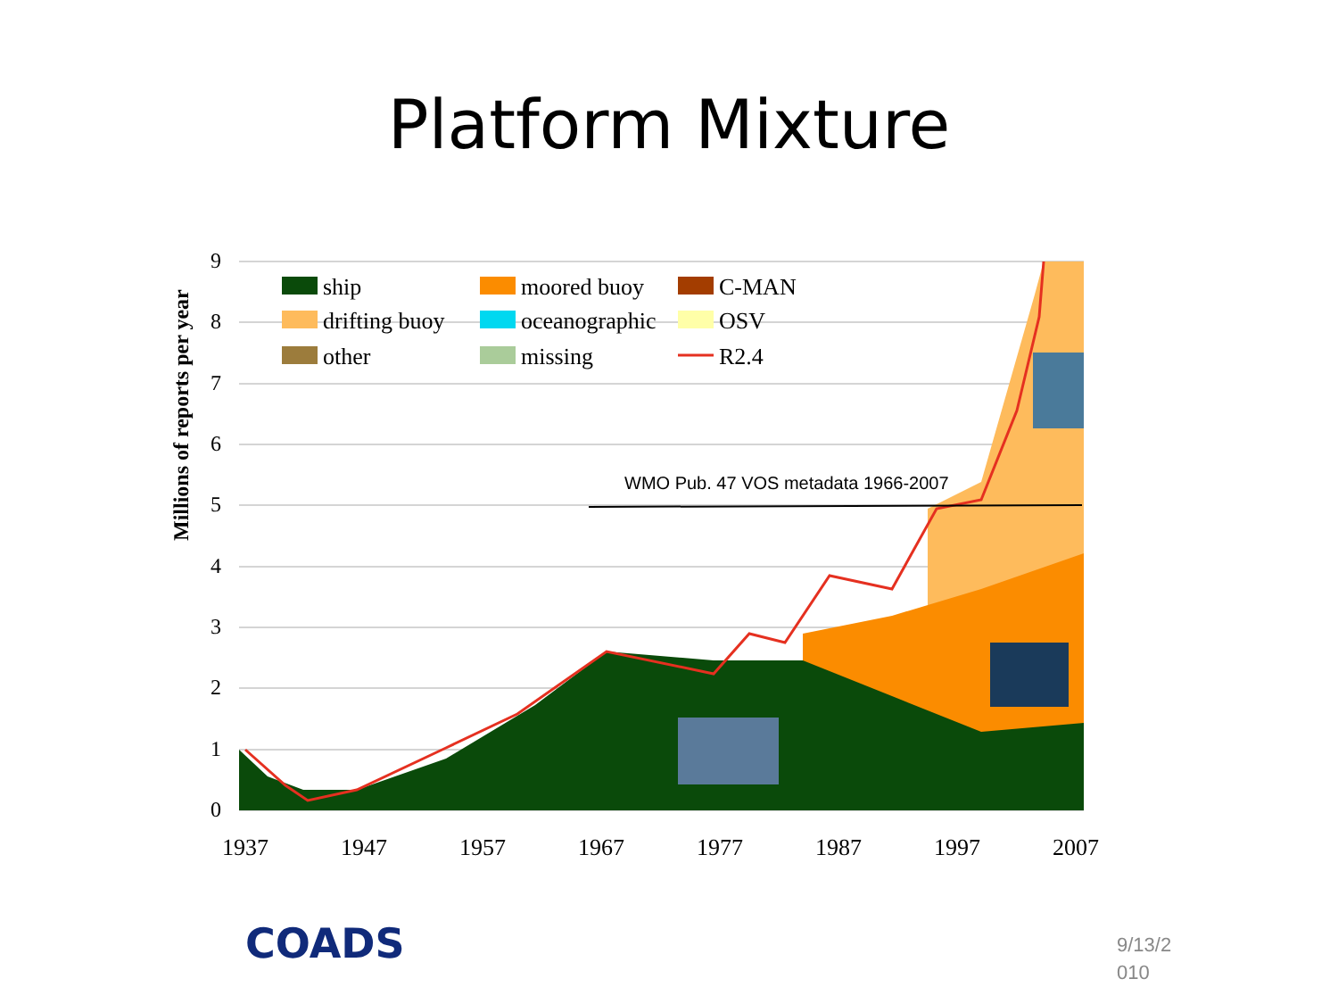Platform Mixture
Millions of reports per year
9
8
7
6
5
4
3
2
1
0
1937
1947
1957
1967
1977
1987
1997
2007
WMO Pub. 47 VOS metadata 1966-2007
ship
moored buoy
C-MAN
drifting buoy
oceanographic
OSV
other
missing
R2.4
COADS
9/13/2
010